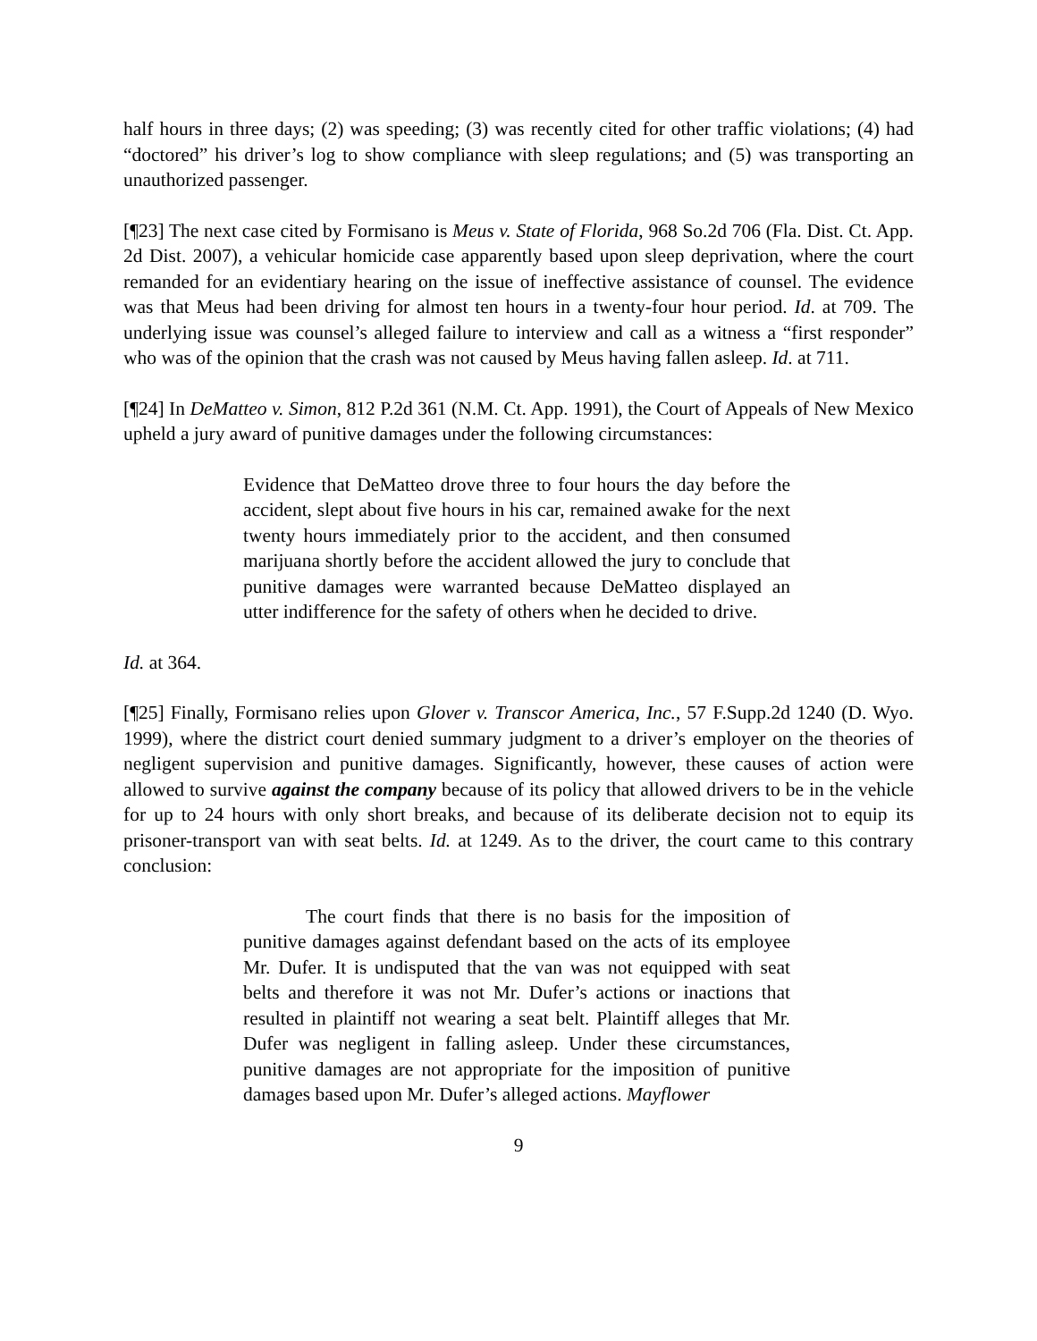half hours in three days; (2) was speeding; (3) was recently cited for other traffic violations; (4) had “doctored” his driver’s log to show compliance with sleep regulations; and (5) was transporting an unauthorized passenger.
[¶23] The next case cited by Formisano is Meus v. State of Florida, 968 So.2d 706 (Fla. Dist. Ct. App. 2d Dist. 2007), a vehicular homicide case apparently based upon sleep deprivation, where the court remanded for an evidentiary hearing on the issue of ineffective assistance of counsel. The evidence was that Meus had been driving for almost ten hours in a twenty-four hour period. Id. at 709. The underlying issue was counsel’s alleged failure to interview and call as a witness a “first responder” who was of the opinion that the crash was not caused by Meus having fallen asleep. Id. at 711.
[¶24] In DeMatteo v. Simon, 812 P.2d 361 (N.M. Ct. App. 1991), the Court of Appeals of New Mexico upheld a jury award of punitive damages under the following circumstances:
Evidence that DeMatteo drove three to four hours the day before the accident, slept about five hours in his car, remained awake for the next twenty hours immediately prior to the accident, and then consumed marijuana shortly before the accident allowed the jury to conclude that punitive damages were warranted because DeMatteo displayed an utter indifference for the safety of others when he decided to drive.
Id. at 364.
[¶25] Finally, Formisano relies upon Glover v. Transcor America, Inc., 57 F.Supp.2d 1240 (D. Wyo. 1999), where the district court denied summary judgment to a driver’s employer on the theories of negligent supervision and punitive damages. Significantly, however, these causes of action were allowed to survive against the company because of its policy that allowed drivers to be in the vehicle for up to 24 hours with only short breaks, and because of its deliberate decision not to equip its prisoner-transport van with seat belts. Id. at 1249. As to the driver, the court came to this contrary conclusion:
The court finds that there is no basis for the imposition of punitive damages against defendant based on the acts of its employee Mr. Dufer. It is undisputed that the van was not equipped with seat belts and therefore it was not Mr. Dufer’s actions or inactions that resulted in plaintiff not wearing a seat belt. Plaintiff alleges that Mr. Dufer was negligent in falling asleep. Under these circumstances, punitive damages are not appropriate for the imposition of punitive damages based upon Mr. Dufer’s alleged actions. Mayflower
9